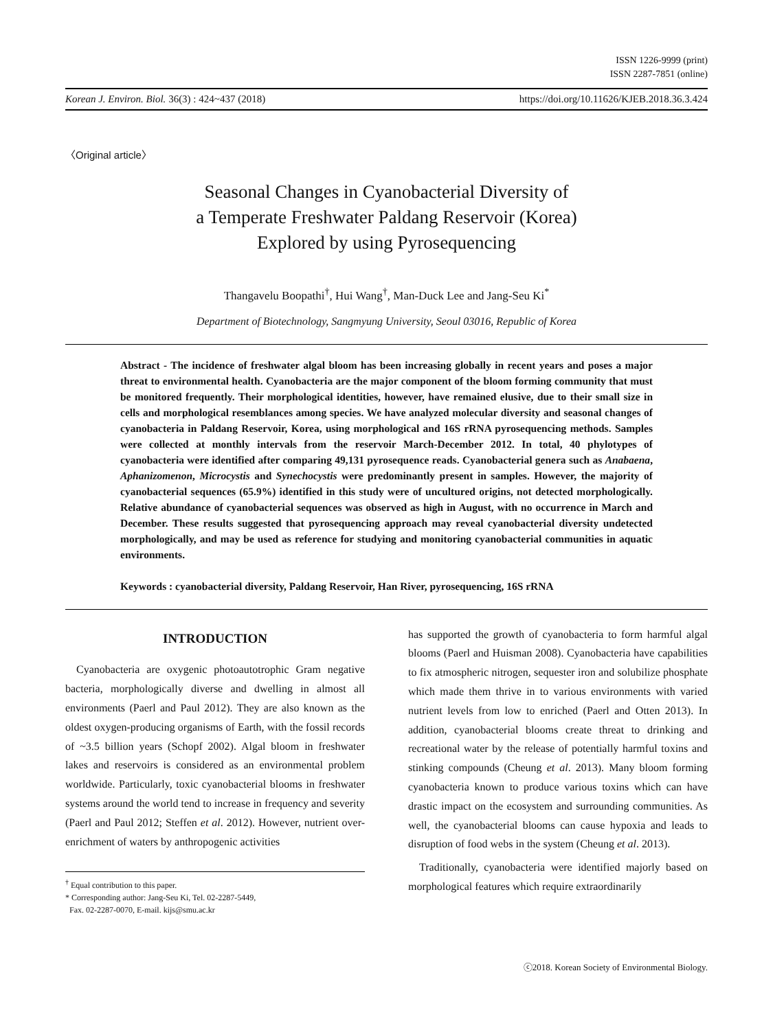ISSN 1226-9999 (print)
ISSN 2287-7851 (online)
Korean J. Environ. Biol. 36(3) : 424~437 (2018) https://doi.org/10.11626/KJEB.2018.36.3.424
〈Original article〉
Seasonal Changes in Cyanobacterial Diversity of
a Temperate Freshwater Paldang Reservoir (Korea)
Explored by using Pyrosequencing
Thangavelu Boopathi<sup>†</sup>, Hui Wang<sup>†</sup>, Man-Duck Lee and Jang-Seu Ki<sup>*</sup>
Department of Biotechnology, Sangmyung University, Seoul 03016, Republic of Korea
Abstract - The incidence of freshwater algal bloom has been increasing globally in recent years and poses a major threat to environmental health. Cyanobacteria are the major component of the bloom forming community that must be monitored frequently. Their morphological identities, however, have remained elusive, due to their small size in cells and morphological resemblances among species. We have analyzed molecular diversity and seasonal changes of cyanobacteria in Paldang Reservoir, Korea, using morphological and 16S rRNA pyrosequencing methods. Samples were collected at monthly intervals from the reservoir March-December 2012. In total, 40 phylotypes of cyanobacteria were identified after comparing 49,131 pyrosequence reads. Cyanobacterial genera such as Anabaena, Aphanizomenon, Microcystis and Synechocystis were predominantly present in samples. However, the majority of cyanobacterial sequences (65.9%) identified in this study were of uncultured origins, not detected morphologically. Relative abundance of cyanobacterial sequences was observed as high in August, with no occurrence in March and December. These results suggested that pyrosequencing approach may reveal cyanobacterial diversity undetected morphologically, and may be used as reference for studying and monitoring cyanobacterial communities in aquatic environments.
Keywords : cyanobacterial diversity, Paldang Reservoir, Han River, pyrosequencing, 16S rRNA
INTRODUCTION
Cyanobacteria are oxygenic photoautotrophic Gram negative bacteria, morphologically diverse and dwelling in almost all environments (Paerl and Paul 2012). They are also known as the oldest oxygen-producing organisms of Earth, with the fossil records of ~3.5 billion years (Schopf 2002). Algal bloom in freshwater lakes and reservoirs is considered as an environmental problem worldwide. Particularly, toxic cyanobacterial blooms in freshwater systems around the world tend to increase in frequency and severity (Paerl and Paul 2012; Steffen et al. 2012). However, nutrient over-enrichment of waters by anthropogenic activities
<sup>†</sup> Equal contribution to this paper.
* Corresponding author: Jang-Seu Ki, Tel. 02-2287-5449,
Fax. 02-2287-0070, E-mail. kijs@smu.ac.kr
has supported the growth of cyanobacteria to form harmful algal blooms (Paerl and Huisman 2008). Cyanobacteria have capabilities to fix atmospheric nitrogen, sequester iron and solubilize phosphate which made them thrive in to various environments with varied nutrient levels from low to enriched (Paerl and Otten 2013). In addition, cyanobacterial blooms create threat to drinking and recreational water by the release of potentially harmful toxins and stinking compounds (Cheung et al. 2013). Many bloom forming cyanobacteria known to produce various toxins which can have drastic impact on the ecosystem and surrounding communities. As well, the cyanobacterial blooms can cause hypoxia and leads to disruption of food webs in the system (Cheung et al. 2013).
Traditionally, cyanobacteria were identified majorly based on morphological features which require extraordinarily
ⓒ2018. Korean Society of Environmental Biology.